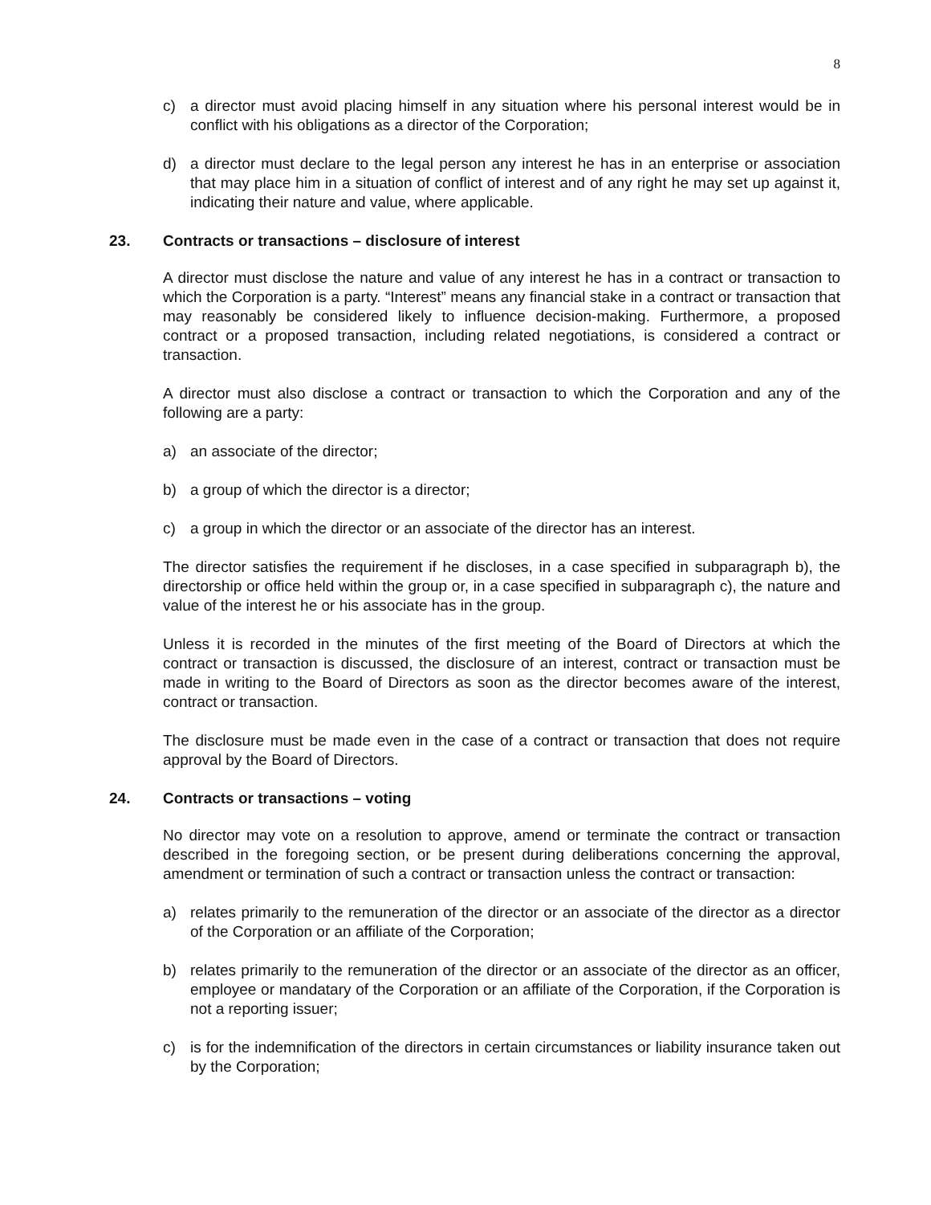8
c) a director must avoid placing himself in any situation where his personal interest would be in conflict with his obligations as a director of the Corporation;
d) a director must declare to the legal person any interest he has in an enterprise or association that may place him in a situation of conflict of interest and of any right he may set up against it, indicating their nature and value, where applicable.
23. Contracts or transactions – disclosure of interest
A director must disclose the nature and value of any interest he has in a contract or transaction to which the Corporation is a party. “Interest” means any financial stake in a contract or transaction that may reasonably be considered likely to influence decision-making. Furthermore, a proposed contract or a proposed transaction, including related negotiations, is considered a contract or transaction.
A director must also disclose a contract or transaction to which the Corporation and any of the following are a party:
a) an associate of the director;
b) a group of which the director is a director;
c) a group in which the director or an associate of the director has an interest.
The director satisfies the requirement if he discloses, in a case specified in subparagraph b), the directorship or office held within the group or, in a case specified in subparagraph c), the nature and value of the interest he or his associate has in the group.
Unless it is recorded in the minutes of the first meeting of the Board of Directors at which the contract or transaction is discussed, the disclosure of an interest, contract or transaction must be made in writing to the Board of Directors as soon as the director becomes aware of the interest, contract or transaction.
The disclosure must be made even in the case of a contract or transaction that does not require approval by the Board of Directors.
24. Contracts or transactions – voting
No director may vote on a resolution to approve, amend or terminate the contract or transaction described in the foregoing section, or be present during deliberations concerning the approval, amendment or termination of such a contract or transaction unless the contract or transaction:
a) relates primarily to the remuneration of the director or an associate of the director as a director of the Corporation or an affiliate of the Corporation;
b) relates primarily to the remuneration of the director or an associate of the director as an officer, employee or mandatary of the Corporation or an affiliate of the Corporation, if the Corporation is not a reporting issuer;
c) is for the indemnification of the directors in certain circumstances or liability insurance taken out by the Corporation;